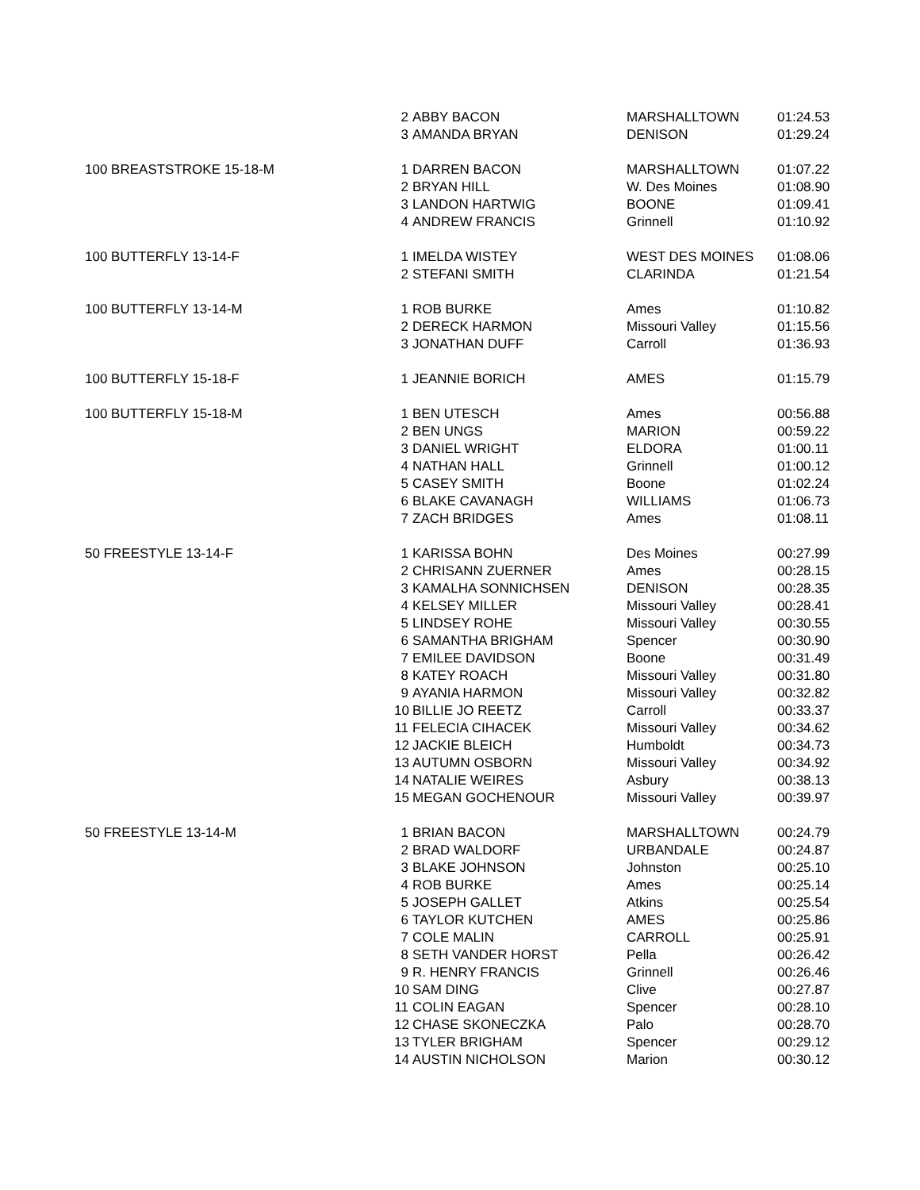| | 2 ABBY BACON | MARSHALLTOWN | 01:24.53 |
| | 3 AMANDA BRYAN | DENISON | 01:29.24 |
| 100 BREASTSTROKE 15-18-M | 1 DARREN BACON | MARSHALLTOWN | 01:07.22 |
| | 2 BRYAN HILL | W. Des Moines | 01:08.90 |
| | 3 LANDON HARTWIG | BOONE | 01:09.41 |
| | 4 ANDREW FRANCIS | Grinnell | 01:10.92 |
| 100 BUTTERFLY 13-14-F | 1 IMELDA WISTEY | WEST DES MOINES | 01:08.06 |
| | 2 STEFANI SMITH | CLARINDA | 01:21.54 |
| 100 BUTTERFLY 13-14-M | 1 ROB BURKE | Ames | 01:10.82 |
| | 2 DERECK HARMON | Missouri Valley | 01:15.56 |
| | 3 JONATHAN DUFF | Carroll | 01:36.93 |
| 100 BUTTERFLY 15-18-F | 1 JEANNIE BORICH | AMES | 01:15.79 |
| 100 BUTTERFLY 15-18-M | 1 BEN UTESCH | Ames | 00:56.88 |
| | 2 BEN UNGS | MARION | 00:59.22 |
| | 3 DANIEL WRIGHT | ELDORA | 01:00.11 |
| | 4 NATHAN HALL | Grinnell | 01:00.12 |
| | 5 CASEY SMITH | Boone | 01:02.24 |
| | 6 BLAKE CAVANAGH | WILLIAMS | 01:06.73 |
| | 7 ZACH BRIDGES | Ames | 01:08.11 |
| 50 FREESTYLE 13-14-F | 1 KARISSA BOHN | Des Moines | 00:27.99 |
| | 2 CHRISANN ZUERNER | Ames | 00:28.15 |
| | 3 KAMALHA SONNICHSEN | DENISON | 00:28.35 |
| | 4 KELSEY MILLER | Missouri Valley | 00:28.41 |
| | 5 LINDSEY ROHE | Missouri Valley | 00:30.55 |
| | 6 SAMANTHA BRIGHAM | Spencer | 00:30.90 |
| | 7 EMILEE DAVIDSON | Boone | 00:31.49 |
| | 8 KATEY ROACH | Missouri Valley | 00:31.80 |
| | 9 AYANIA HARMON | Missouri Valley | 00:32.82 |
| | 10 BILLIE JO REETZ | Carroll | 00:33.37 |
| | 11 FELECIA CIHACEK | Missouri Valley | 00:34.62 |
| | 12 JACKIE BLEICH | Humboldt | 00:34.73 |
| | 13 AUTUMN OSBORN | Missouri Valley | 00:34.92 |
| | 14 NATALIE WEIRES | Asbury | 00:38.13 |
| | 15 MEGAN GOCHENOUR | Missouri Valley | 00:39.97 |
| 50 FREESTYLE 13-14-M | 1 BRIAN BACON | MARSHALLTOWN | 00:24.79 |
| | 2 BRAD WALDORF | URBANDALE | 00:24.87 |
| | 3 BLAKE JOHNSON | Johnston | 00:25.10 |
| | 4 ROB BURKE | Ames | 00:25.14 |
| | 5 JOSEPH GALLET | Atkins | 00:25.54 |
| | 6 TAYLOR KUTCHEN | AMES | 00:25.86 |
| | 7 COLE MALIN | CARROLL | 00:25.91 |
| | 8 SETH VANDER HORST | Pella | 00:26.42 |
| | 9 R. HENRY FRANCIS | Grinnell | 00:26.46 |
| | 10 SAM DING | Clive | 00:27.87 |
| | 11 COLIN EAGAN | Spencer | 00:28.10 |
| | 12 CHASE SKONECZKA | Palo | 00:28.70 |
| | 13 TYLER BRIGHAM | Spencer | 00:29.12 |
| | 14 AUSTIN NICHOLSON | Marion | 00:30.12 |